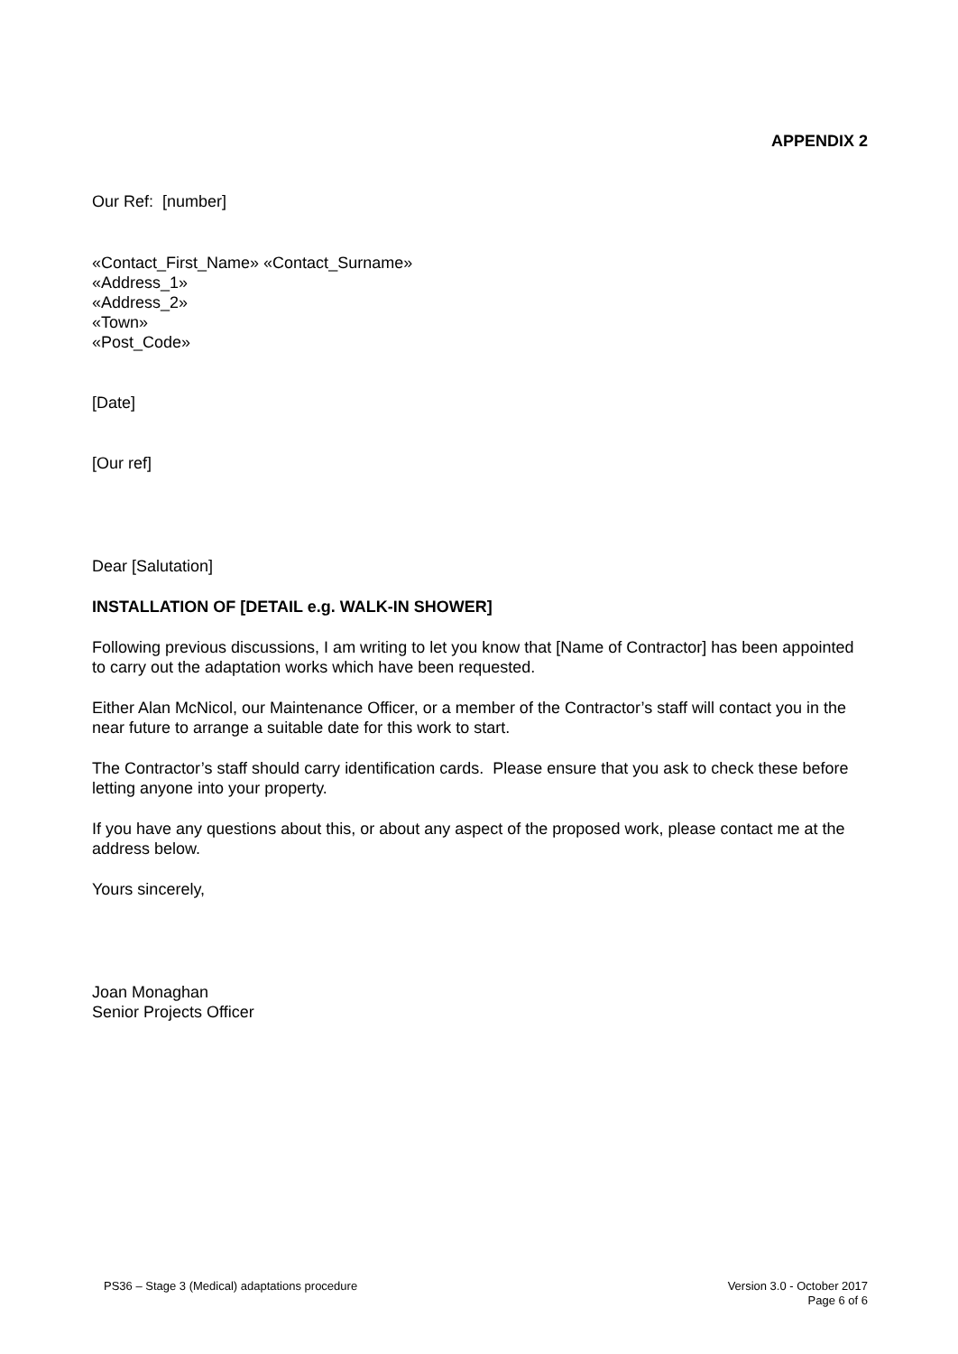APPENDIX 2
Our Ref: [number]
«Contact_First_Name» «Contact_Surname»
«Address_1»
«Address_2»
«Town»
«Post_Code»
[Date]
[Our ref]
Dear [Salutation]
INSTALLATION OF [DETAIL e.g. WALK-IN SHOWER]
Following previous discussions, I am writing to let you know that [Name of Contractor] has been appointed to carry out the adaptation works which have been requested.
Either Alan McNicol, our Maintenance Officer, or a member of the Contractor’s staff will contact you in the near future to arrange a suitable date for this work to start.
The Contractor’s staff should carry identification cards. Please ensure that you ask to check these before letting anyone into your property.
If you have any questions about this, or about any aspect of the proposed work, please contact me at the address below.
Yours sincerely,
Joan Monaghan
Senior Projects Officer
PS36 – Stage 3 (Medical) adaptations procedure Version 3.0 - October 2017
Page 6 of 6